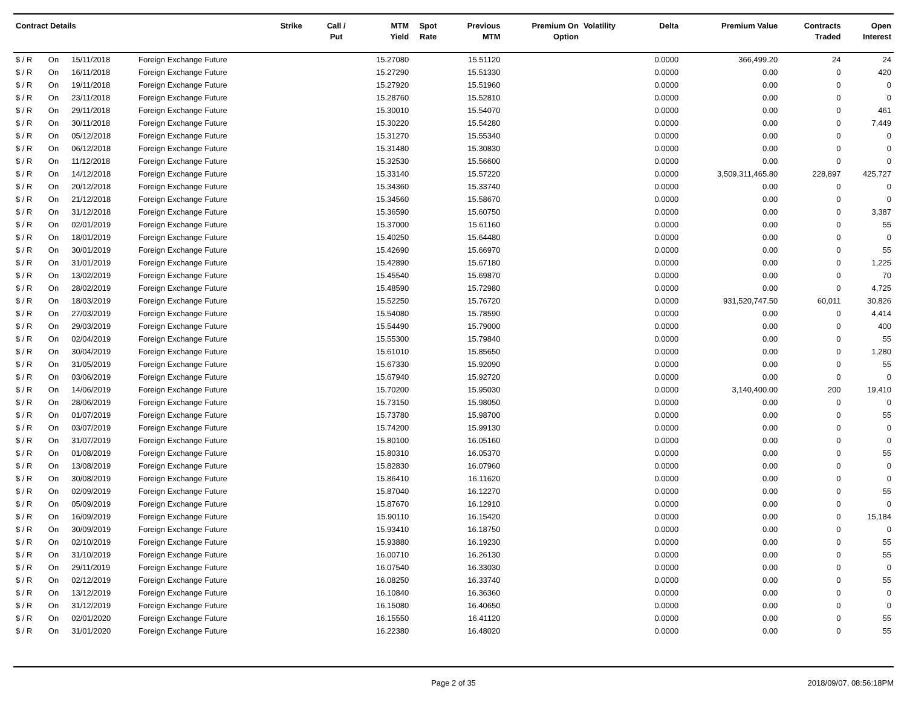| Contract Details | | | | Strike | Call / Put | MTM Yield | Spot Rate | Previous MTM | Premium On Option | Volatility | Delta | Premium Value | Contracts Traded | Open Interest |
| --- | --- | --- | --- | --- | --- | --- | --- | --- | --- | --- | --- | --- | --- | --- |
| $ / R | On | 15/11/2018 | Foreign Exchange Future | | | 15.27080 | | 15.51120 | | | 0.0000 | 366,499.20 | 24 | 24 |
| $ / R | On | 16/11/2018 | Foreign Exchange Future | | | 15.27290 | | 15.51330 | | | 0.0000 | 0.00 | 0 | 420 |
| $ / R | On | 19/11/2018 | Foreign Exchange Future | | | 15.27920 | | 15.51960 | | | 0.0000 | 0.00 | 0 | 0 |
| $ / R | On | 23/11/2018 | Foreign Exchange Future | | | 15.28760 | | 15.52810 | | | 0.0000 | 0.00 | 0 | 0 |
| $ / R | On | 29/11/2018 | Foreign Exchange Future | | | 15.30010 | | 15.54070 | | | 0.0000 | 0.00 | 0 | 461 |
| $ / R | On | 30/11/2018 | Foreign Exchange Future | | | 15.30220 | | 15.54280 | | | 0.0000 | 0.00 | 0 | 7,449 |
| $ / R | On | 05/12/2018 | Foreign Exchange Future | | | 15.31270 | | 15.55340 | | | 0.0000 | 0.00 | 0 | 0 |
| $ / R | On | 06/12/2018 | Foreign Exchange Future | | | 15.31480 | | 15.30830 | | | 0.0000 | 0.00 | 0 | 0 |
| $ / R | On | 11/12/2018 | Foreign Exchange Future | | | 15.32530 | | 15.56600 | | | 0.0000 | 0.00 | 0 | 0 |
| $ / R | On | 14/12/2018 | Foreign Exchange Future | | | 15.33140 | | 15.57220 | | | 0.0000 | 3,509,311,465.80 | 228,897 | 425,727 |
| $ / R | On | 20/12/2018 | Foreign Exchange Future | | | 15.34360 | | 15.33740 | | | 0.0000 | 0.00 | 0 | 0 |
| $ / R | On | 21/12/2018 | Foreign Exchange Future | | | 15.34560 | | 15.58670 | | | 0.0000 | 0.00 | 0 | 0 |
| $ / R | On | 31/12/2018 | Foreign Exchange Future | | | 15.36590 | | 15.60750 | | | 0.0000 | 0.00 | 0 | 3,387 |
| $ / R | On | 02/01/2019 | Foreign Exchange Future | | | 15.37000 | | 15.61160 | | | 0.0000 | 0.00 | 0 | 55 |
| $ / R | On | 18/01/2019 | Foreign Exchange Future | | | 15.40250 | | 15.64480 | | | 0.0000 | 0.00 | 0 | 0 |
| $ / R | On | 30/01/2019 | Foreign Exchange Future | | | 15.42690 | | 15.66970 | | | 0.0000 | 0.00 | 0 | 55 |
| $ / R | On | 31/01/2019 | Foreign Exchange Future | | | 15.42890 | | 15.67180 | | | 0.0000 | 0.00 | 0 | 1,225 |
| $ / R | On | 13/02/2019 | Foreign Exchange Future | | | 15.45540 | | 15.69870 | | | 0.0000 | 0.00 | 0 | 70 |
| $ / R | On | 28/02/2019 | Foreign Exchange Future | | | 15.48590 | | 15.72980 | | | 0.0000 | 0.00 | 0 | 4,725 |
| $ / R | On | 18/03/2019 | Foreign Exchange Future | | | 15.52250 | | 15.76720 | | | 0.0000 | 931,520,747.50 | 60,011 | 30,826 |
| $ / R | On | 27/03/2019 | Foreign Exchange Future | | | 15.54080 | | 15.78590 | | | 0.0000 | 0.00 | 0 | 4,414 |
| $ / R | On | 29/03/2019 | Foreign Exchange Future | | | 15.54490 | | 15.79000 | | | 0.0000 | 0.00 | 0 | 400 |
| $ / R | On | 02/04/2019 | Foreign Exchange Future | | | 15.55300 | | 15.79840 | | | 0.0000 | 0.00 | 0 | 55 |
| $ / R | On | 30/04/2019 | Foreign Exchange Future | | | 15.61010 | | 15.85650 | | | 0.0000 | 0.00 | 0 | 1,280 |
| $ / R | On | 31/05/2019 | Foreign Exchange Future | | | 15.67330 | | 15.92090 | | | 0.0000 | 0.00 | 0 | 55 |
| $ / R | On | 03/06/2019 | Foreign Exchange Future | | | 15.67940 | | 15.92720 | | | 0.0000 | 0.00 | 0 | 0 |
| $ / R | On | 14/06/2019 | Foreign Exchange Future | | | 15.70200 | | 15.95030 | | | 0.0000 | 3,140,400.00 | 200 | 19,410 |
| $ / R | On | 28/06/2019 | Foreign Exchange Future | | | 15.73150 | | 15.98050 | | | 0.0000 | 0.00 | 0 | 0 |
| $ / R | On | 01/07/2019 | Foreign Exchange Future | | | 15.73780 | | 15.98700 | | | 0.0000 | 0.00 | 0 | 55 |
| $ / R | On | 03/07/2019 | Foreign Exchange Future | | | 15.74200 | | 15.99130 | | | 0.0000 | 0.00 | 0 | 0 |
| $ / R | On | 31/07/2019 | Foreign Exchange Future | | | 15.80100 | | 16.05160 | | | 0.0000 | 0.00 | 0 | 0 |
| $ / R | On | 01/08/2019 | Foreign Exchange Future | | | 15.80310 | | 16.05370 | | | 0.0000 | 0.00 | 0 | 55 |
| $ / R | On | 13/08/2019 | Foreign Exchange Future | | | 15.82830 | | 16.07960 | | | 0.0000 | 0.00 | 0 | 0 |
| $ / R | On | 30/08/2019 | Foreign Exchange Future | | | 15.86410 | | 16.11620 | | | 0.0000 | 0.00 | 0 | 0 |
| $ / R | On | 02/09/2019 | Foreign Exchange Future | | | 15.87040 | | 16.12270 | | | 0.0000 | 0.00 | 0 | 55 |
| $ / R | On | 05/09/2019 | Foreign Exchange Future | | | 15.87670 | | 16.12910 | | | 0.0000 | 0.00 | 0 | 0 |
| $ / R | On | 16/09/2019 | Foreign Exchange Future | | | 15.90110 | | 16.15420 | | | 0.0000 | 0.00 | 0 | 15,184 |
| $ / R | On | 30/09/2019 | Foreign Exchange Future | | | 15.93410 | | 16.18750 | | | 0.0000 | 0.00 | 0 | 0 |
| $ / R | On | 02/10/2019 | Foreign Exchange Future | | | 15.93880 | | 16.19230 | | | 0.0000 | 0.00 | 0 | 55 |
| $ / R | On | 31/10/2019 | Foreign Exchange Future | | | 16.00710 | | 16.26130 | | | 0.0000 | 0.00 | 0 | 55 |
| $ / R | On | 29/11/2019 | Foreign Exchange Future | | | 16.07540 | | 16.33030 | | | 0.0000 | 0.00 | 0 | 0 |
| $ / R | On | 02/12/2019 | Foreign Exchange Future | | | 16.08250 | | 16.33740 | | | 0.0000 | 0.00 | 0 | 55 |
| $ / R | On | 13/12/2019 | Foreign Exchange Future | | | 16.10840 | | 16.36360 | | | 0.0000 | 0.00 | 0 | 0 |
| $ / R | On | 31/12/2019 | Foreign Exchange Future | | | 16.15080 | | 16.40650 | | | 0.0000 | 0.00 | 0 | 0 |
| $ / R | On | 02/01/2020 | Foreign Exchange Future | | | 16.15550 | | 16.41120 | | | 0.0000 | 0.00 | 0 | 55 |
| $ / R | On | 31/01/2020 | Foreign Exchange Future | | | 16.22380 | | 16.48020 | | | 0.0000 | 0.00 | 0 | 55 |
Page 2 of 35 2018/09/07, 08:56:18PM